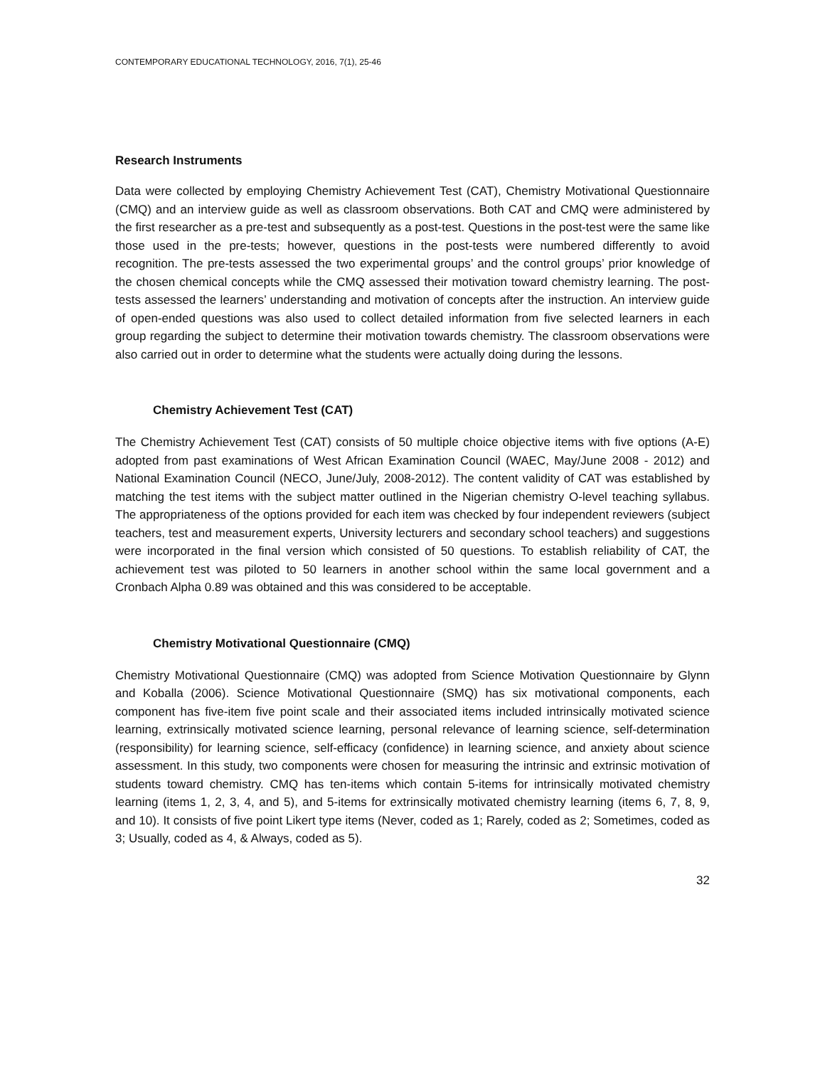CONTEMPORARY EDUCATIONAL TECHNOLOGY, 2016, 7(1), 25-46
Research Instruments
Data were collected by employing Chemistry Achievement Test (CAT), Chemistry Motivational Questionnaire (CMQ) and an interview guide as well as classroom observations. Both CAT and CMQ were administered by the first researcher as a pre-test and subsequently as a post-test. Questions in the post-test were the same like those used in the pre-tests; however, questions in the post-tests were numbered differently to avoid recognition. The pre-tests assessed the two experimental groups’ and the control groups’ prior knowledge of the chosen chemical concepts while the CMQ assessed their motivation toward chemistry learning. The post-tests assessed the learners’ understanding and motivation of concepts after the instruction. An interview guide of open-ended questions was also used to collect detailed information from five selected learners in each group regarding the subject to determine their motivation towards chemistry. The classroom observations were also carried out in order to determine what the students were actually doing during the lessons.
Chemistry Achievement Test (CAT)
The Chemistry Achievement Test (CAT) consists of 50 multiple choice objective items with five options (A-E) adopted from past examinations of West African Examination Council (WAEC, May/June 2008 - 2012) and National Examination Council (NECO, June/July, 2008-2012). The content validity of CAT was established by matching the test items with the subject matter outlined in the Nigerian chemistry O-level teaching syllabus. The appropriateness of the options provided for each item was checked by four independent reviewers (subject teachers, test and measurement experts, University lecturers and secondary school teachers) and suggestions were incorporated in the final version which consisted of 50 questions. To establish reliability of CAT, the achievement test was piloted to 50 learners in another school within the same local government and a Cronbach Alpha 0.89 was obtained and this was considered to be acceptable.
Chemistry Motivational Questionnaire (CMQ)
Chemistry Motivational Questionnaire (CMQ) was adopted from Science Motivation Questionnaire by Glynn and Koballa (2006). Science Motivational Questionnaire (SMQ) has six motivational components, each component has five-item five point scale and their associated items included intrinsically motivated science learning, extrinsically motivated science learning, personal relevance of learning science, self-determination (responsibility) for learning science, self-efficacy (confidence) in learning science, and anxiety about science assessment. In this study, two components were chosen for measuring the intrinsic and extrinsic motivation of students toward chemistry. CMQ has ten-items which contain 5-items for intrinsically motivated chemistry learning (items 1, 2, 3, 4, and 5), and 5-items for extrinsically motivated chemistry learning (items 6, 7, 8, 9, and 10). It consists of five point Likert type items (Never, coded as 1; Rarely, coded as 2; Sometimes, coded as 3; Usually, coded as 4, & Always, coded as 5).
32